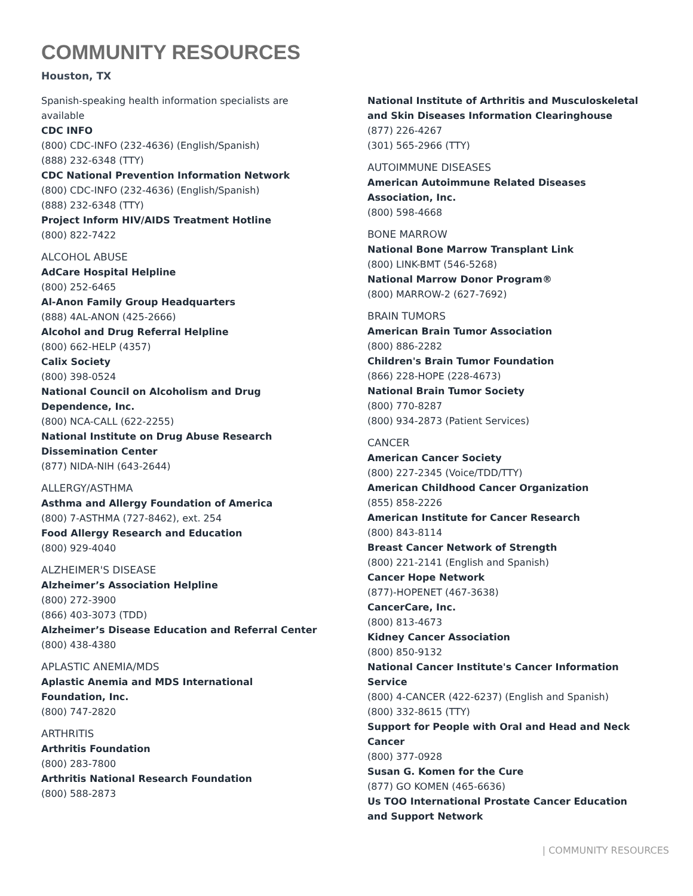COMMUNITY RESOURCES
Houston, TX
Spanish-speaking health information specialists are available
CDC INFO
(800) CDC-INFO (232-4636) (English/Spanish)
(888) 232-6348 (TTY)
CDC National Prevention Information Network
(800) CDC-INFO (232-4636) (English/Spanish)
(888) 232-6348 (TTY)
Project Inform HIV/AIDS Treatment Hotline
(800) 822-7422
ALCOHOL ABUSE
AdCare Hospital Helpline
(800) 252-6465
Al-Anon Family Group Headquarters
(888) 4AL-ANON (425-2666)
Alcohol and Drug Referral Helpline
(800) 662-HELP (4357)
Calix Society
(800) 398-0524
National Council on Alcoholism and Drug Dependence, Inc.
(800) NCA-CALL (622-2255)
National Institute on Drug Abuse Research Dissemination Center
(877) NIDA-NIH (643-2644)
ALLERGY/ASTHMA
Asthma and Allergy Foundation of America
(800) 7-ASTHMA (727-8462), ext. 254
Food Allergy Research and Education
(800) 929-4040
ALZHEIMER'S DISEASE
Alzheimer’s Association Helpline
(800) 272-3900
(866) 403-3073 (TDD)
Alzheimer’s Disease Education and Referral Center
(800) 438-4380
APLASTIC ANEMIA/MDS
Aplastic Anemia and MDS International Foundation, Inc.
(800) 747-2820
ARTHRITIS
Arthritis Foundation
(800) 283-7800
Arthritis National Research Foundation
(800) 588-2873
National Institute of Arthritis and Musculoskeletal and Skin Diseases Information Clearinghouse
(877) 226-4267
(301) 565-2966 (TTY)
AUTOIMMUNE DISEASES
American Autoimmune Related Diseases Association, Inc.
(800) 598-4668
BONE MARROW
National Bone Marrow Transplant Link
(800) LINK-BMT (546-5268)
National Marrow Donor Program®
(800) MARROW-2 (627-7692)
BRAIN TUMORS
American Brain Tumor Association
(800) 886-2282
Children's Brain Tumor Foundation
(866) 228-HOPE (228-4673)
National Brain Tumor Society
(800) 770-8287
(800) 934-2873 (Patient Services)
CANCER
American Cancer Society
(800) 227-2345 (Voice/TDD/TTY)
American Childhood Cancer Organization
(855) 858-2226
American Institute for Cancer Research
(800) 843-8114
Breast Cancer Network of Strength
(800) 221-2141 (English and Spanish)
Cancer Hope Network
(877)-HOPENET (467-3638)
CancerCare, Inc.
(800) 813-4673
Kidney Cancer Association
(800) 850-9132
National Cancer Institute's Cancer Information Service
(800) 4-CANCER (422-6237) (English and Spanish)
(800) 332-8615 (TTY)
Support for People with Oral and Head and Neck Cancer
(800) 377-0928
Susan G. Komen for the Cure
(877) GO KOMEN (465-6636)
Us TOO International Prostate Cancer Education and Support Network
| COMMUNITY RESOURCES